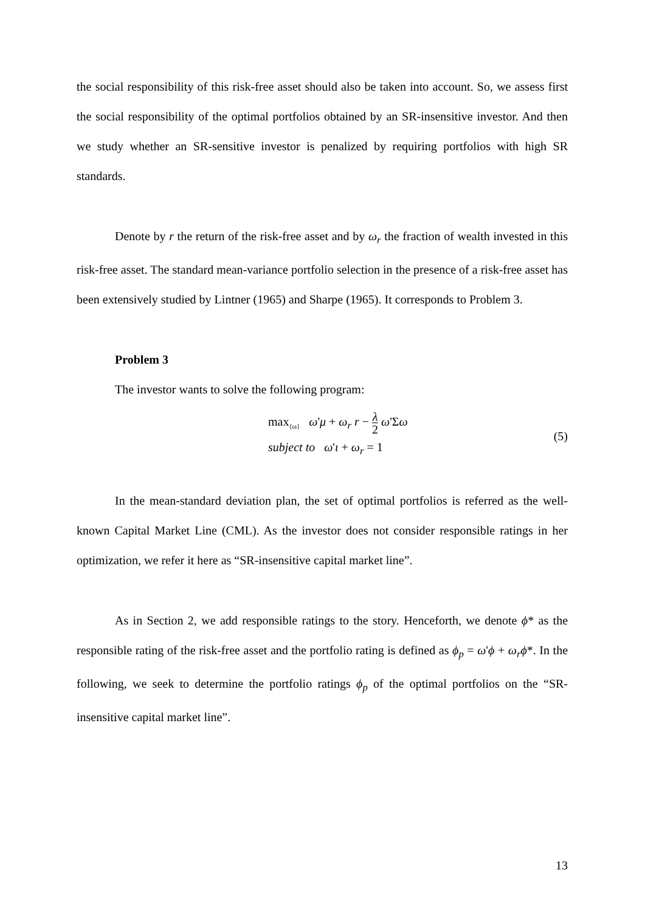the social responsibility of this risk-free asset should also be taken into account. So, we assess first the social responsibility of the optimal portfolios obtained by an SR-insensitive investor. And then we study whether an SR-sensitive investor is penalized by requiring portfolios with high SR standards.
Denote by r the return of the risk-free asset and by ω<sub>r</sub> the fraction of wealth invested in this risk-free asset. The standard mean-variance portfolio selection in the presence of a risk-free asset has been extensively studied by Lintner (1965) and Sharpe (1965). It corresponds to Problem 3.
Problem 3
The investor wants to solve the following program:
max<sub>{ω}</sub> ω'μ + ω<sub>r</sub> r − λ 2 ω'Σω
subject to ω'ι + ω<sub>r</sub> = 1
(5)
In the mean-standard deviation plan, the set of optimal portfolios is referred as the well-known Capital Market Line (CML). As the investor does not consider responsible ratings in her optimization, we refer it here as “SR-insensitive capital market line”.
As in Section 2, we add responsible ratings to the story. Henceforth, we denote ϕ* as the responsible rating of the risk-free asset and the portfolio rating is defined as ϕ<sub>p</sub> = ω'ϕ + ω<sub>r</sub>ϕ*. In the following, we seek to determine the portfolio ratings ϕ<sub>p</sub> of the optimal portfolios on the “SR-insensitive capital market line”.
13